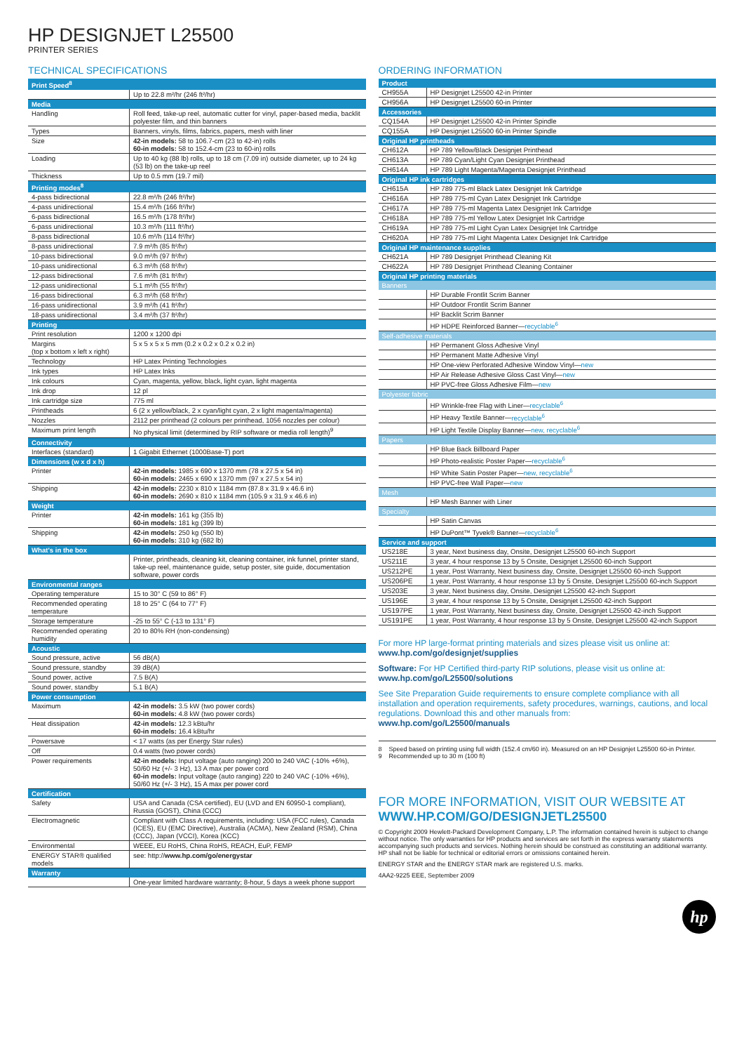HP DESIGNJET L25500
PRINTER SERIES
TECHNICAL SPECIFICATIONS
| Print Speed<sup>8</sup> | |
| | Up to 22.8 m²/hr (246 ft²/hr) |
| Media | |
| Handling | Roll feed, take-up reel, automatic cutter for vinyl, paper-based media, backlit polyester film, and thin banners |
| Types | Banners, vinyls, films, fabrics, papers, mesh with liner |
| Size | 42-in models: 58 to 106.7-cm (23 to 42-in) rolls 60-in models: 58 to 152.4-cm (23 to 60-in) rolls |
| Loading | Up to 40 kg (88 lb) rolls, up to 18 cm (7.09 in) outside diameter, up to 24 kg (53 lb) on the take-up reel |
| Thickness | Up to 0.5 mm (19.7 mil) |
| Printing modes<sup>8</sup> | |
| 4-pass bidirectional | 22.8 m²/h (246 ft²/hr) |
| 4-pass unidirectional | 15.4 m²/h (166 ft²/hr) |
| 6-pass bidirectional | 16.5 m²/h (178 ft²/hr) |
| 6-pass unidirectional | 10.3 m²/h (111 ft²/hr) |
| 8-pass bidirectional | 10.6 m²/h (114 ft²/hr) |
| 8-pass unidirectional | 7.9 m²/h (85 ft²/hr) |
| 10-pass bidirectional | 9.0 m²/h (97 ft²/hr) |
| 10-pass unidirectional | 6.3 m²/h (68 ft²/hr) |
| 12-pass bidirectional | 7.6 m²/h (81 ft²/hr) |
| 12-pass unidirectional | 5.1 m²/h (55 ft²/hr) |
| 16-pass bidirectional | 6.3 m²/h (68 ft²/hr) |
| 16-pass unidirectional | 3.9 m²/h (41 ft²/hr) |
| 18-pass unidirectional | 3.4 m²/h (37 ft²/hr) |
| Printing | |
| Print resolution | 1200 x 1200 dpi |
| Margins (top x bottom x left x right) | 5 x 5 x 5 x 5 mm (0.2 x 0.2 x 0.2 x 0.2 in) |
| Technology | HP Latex Printing Technologies |
| Ink types | HP Latex Inks |
| Ink colours | Cyan, magenta, yellow, black, light cyan, light magenta |
| Ink drop | 12 pl |
| Ink cartridge size | 775 ml |
| Printheads | 6 (2 x yellow/black, 2 x cyan/light cyan, 2 x light magenta/magenta) |
| Nozzles | 2112 per printhead (2 colours per printhead, 1056 nozzles per colour) |
| Maximum print length | No physical limit (determined by RIP software or media roll length)<sup>9</sup> |
| Connectivity | |
| Interfaces (standard) | 1 Gigabit Ethernet (1000Base-T) port |
| Dimensions (w x d x h) | |
| Printer | 42-in models: 1985 x 690 x 1370 mm (78 x 27.5 x 54 in) 60-in models: 2465 x 690 x 1370 mm (97 x 27.5 x 54 in) |
| Shipping | 42-in models: 2230 x 810 x 1184 mm (87.8 x 31.9 x 46.6 in) 60-in models: 2690 x 810 x 1184 mm (105.9 x 31.9 x 46.6 in) |
| Weight | |
| Printer | 42-in models: 161 kg (355 lb) 60-in models: 181 kg (399 lb) |
| Shipping | 42-in models: 250 kg (550 lb) 60-in models: 310 kg (682 lb) |
| What's in the box | |
| | Printer, printheads, cleaning kit, cleaning container, ink funnel, printer stand, take-up reel, maintenance guide, setup poster, site guide, documentation software, power cords |
| Environmental ranges | |
| Operating temperature | 15 to 30° C (59 to 86° F) |
| Recommended operating temperature | 18 to 25° C (64 to 77° F) |
| Storage temperature | -25 to 55° C (-13 to 131° F) |
| Recommended operating humidity | 20 to 80% RH (non-condensing) |
| Acoustic | |
| Sound pressure, active | 56 dB(A) |
| Sound pressure, standby | 39 dB(A) |
| Sound power, active | 7.5 B(A) |
| Sound power, standby | 5.1 B(A) |
| Power consumption | |
| Maximum | 42-in models: 3.5 kW (two power cords) 60-in models: 4.8 kW (two power cords) |
| Heat dissipation | 42-in models: 12.3 kBtu/hr 60-in models: 16.4 kBtu/hr |
| Powersave | < 17 watts (as per Energy Star rules) |
| Off | 0.4 watts (two power cords) |
| Power requirements | 42-in models: Input voltage (auto ranging) 200 to 240 VAC (-10% +6%), 50/60 Hz (+/- 3 Hz), 13 A max per power cord 60-in models: Input voltage (auto ranging) 220 to 240 VAC (-10% +6%), 50/60 Hz (+/- 3 Hz), 15 A max per power cord |
| Certification | |
| Safety | USA and Canada (CSA certified), EU (LVD and EN 60950-1 compliant), Russia (GOST), China (CCC) |
| Electromagnetic | Compliant with Class A requirements, including: USA (FCC rules), Canada (ICES), EU (EMC Directive), Australia (ACMA), New Zealand (RSM), China (CCC), Japan (VCCI), Korea (KCC) |
| Environmental | WEEE, EU RoHS, China RoHS, REACH, EuP, FEMP |
| ENERGY STAR® qualified models | see: http:// www.hp.com/go/energystar |
| Warranty | |
| | One-year limited hardware warranty; 8-hour, 5 days a week phone support |
ORDERING INFORMATION
| Product | |
| CH955A | HP Designjet L25500 42-in Printer |
| CH956A | HP Designjet L25500 60-in Printer |
| Accessories | |
| CQ154A | HP Designjet L25500 42-in Printer Spindle |
| CQ155A | HP Designjet L25500 60-in Printer Spindle |
| Original HP printheads | |
| CH612A | HP 789 Yellow/Black Designjet Printhead |
| CH613A | HP 789 Cyan/Light Cyan Designjet Printhead |
| CH614A | HP 789 Light Magenta/Magenta Designjet Printhead |
| Original HP ink cartridges | |
| CH615A | HP 789 775-ml Black Latex Designjet Ink Cartridge |
| CH616A | HP 789 775-ml Cyan Latex Designjet Ink Cartridge |
| CH617A | HP 789 775-ml Magenta Latex Designjet Ink Cartridge |
| CH618A | HP 789 775-ml Yellow Latex Designjet Ink Cartridge |
| CH619A | HP 789 775-ml Light Cyan Latex Designjet Ink Cartridge |
| CH620A | HP 789 775-ml Light Magenta Latex Designjet Ink Cartridge |
| Original HP maintenance supplies | |
| CH621A | HP 789 Designjet Printhead Cleaning Kit |
| CH622A | HP 789 Designjet Printhead Cleaning Container |
| Original HP printing materials | |
| Banners | |
| | HP Durable Frontlit Scrim Banner |
| | HP Outdoor Frontlit Scrim Banner |
| | HP Backlit Scrim Banner |
| | HP HDPE Reinforced Banner— recyclable<sup>6</sup> |
| Self-adhesive materials | |
| | HP Permanent Gloss Adhesive Vinyl |
| | HP Permanent Matte Adhesive Vinyl |
| | HP One-view Perforated Adhesive Window Vinyl— new |
| | HP Air Release Adhesive Gloss Cast Vinyl— new |
| | HP PVC-free Gloss Adhesive Film— new |
| Polyester fabric | |
| | HP Wrinkle-free Flag with Liner— recyclable<sup>6</sup> |
| | HP Heavy Textile Banner— recyclable<sup>6</sup> |
| | HP Light Textile Display Banner— new, recyclable<sup>6</sup> |
| Papers | |
| | HP Blue Back Billboard Paper |
| | HP Photo-realistic Poster Paper— recyclable<sup>6</sup> |
| | HP White Satin Poster Paper— new, recyclable<sup>6</sup> |
| | HP PVC-free Wall Paper— new |
| Mesh | |
| | HP Mesh Banner with Liner |
| Specialty | |
| | HP Satin Canvas |
| | HP DuPont™ Tyvek® Banner— recyclable<sup>6</sup> |
| Service and support | |
| US218E | 3 year, Next business day, Onsite, Designjet L25500 60-inch Support |
| US211E | 3 year, 4 hour response 13 by 5 Onsite, Designjet L25500 60-inch Support |
| US212PE | 1 year, Post Warranty, Next business day, Onsite, Designjet L25500 60-inch Support |
| US206PE | 1 year, Post Warranty, 4 hour response 13 by 5 Onsite, Designjet L25500 60-inch Support |
| US203E | 3 year, Next business day, Onsite, Designjet L25500 42-inch Support |
| US196E | 3 year, 4 hour response 13 by 5 Onsite, Designjet L25500 42-inch Support |
| US197PE | 1 year, Post Warranty, Next business day, Onsite, Designjet L25500 42-inch Support |
| US191PE | 1 year, Post Warranty, 4 hour response 13 by 5 Onsite, Designjet L25500 42-inch Support |
For more HP large-format printing materials and sizes please visit us online at:
www.hp.com/go/designjet/supplies
Software: For HP Certified third-party RIP solutions, please visit us online at:
www.hp.com/go/L25500/solutions
See Site Preparation Guide requirements to ensure complete compliance with all installation and operation requirements, safety procedures, warnings, cautions, and local regulations. Download this and other manuals from:
www.hp.com/go/L25500/manuals
8 Speed based on printing using full width (152.4 cm/60 in). Measured on an HP Designjet L25500 60-in Printer.
9 Recommended up to 30 m (100 ft)
FOR MORE INFORMATION, VISIT OUR WEBSITE AT
WWW.HP.COM/GO/DESIGNJETL25500
© Copyright 2009 Hewlett-Packard Development Company, L.P. The information contained herein is subject to change without notice. The only warranties for HP products and services are set forth in the express warranty statements accompanying such products and services. Nothing herein should be construed as constituting an additional warranty. HP shall not be liable for technical or editorial errors or omissions contained herein.
ENERGY STAR and the ENERGY STAR mark are registered U.S. marks.
4AA2-9225 EEE, September 2009
hp